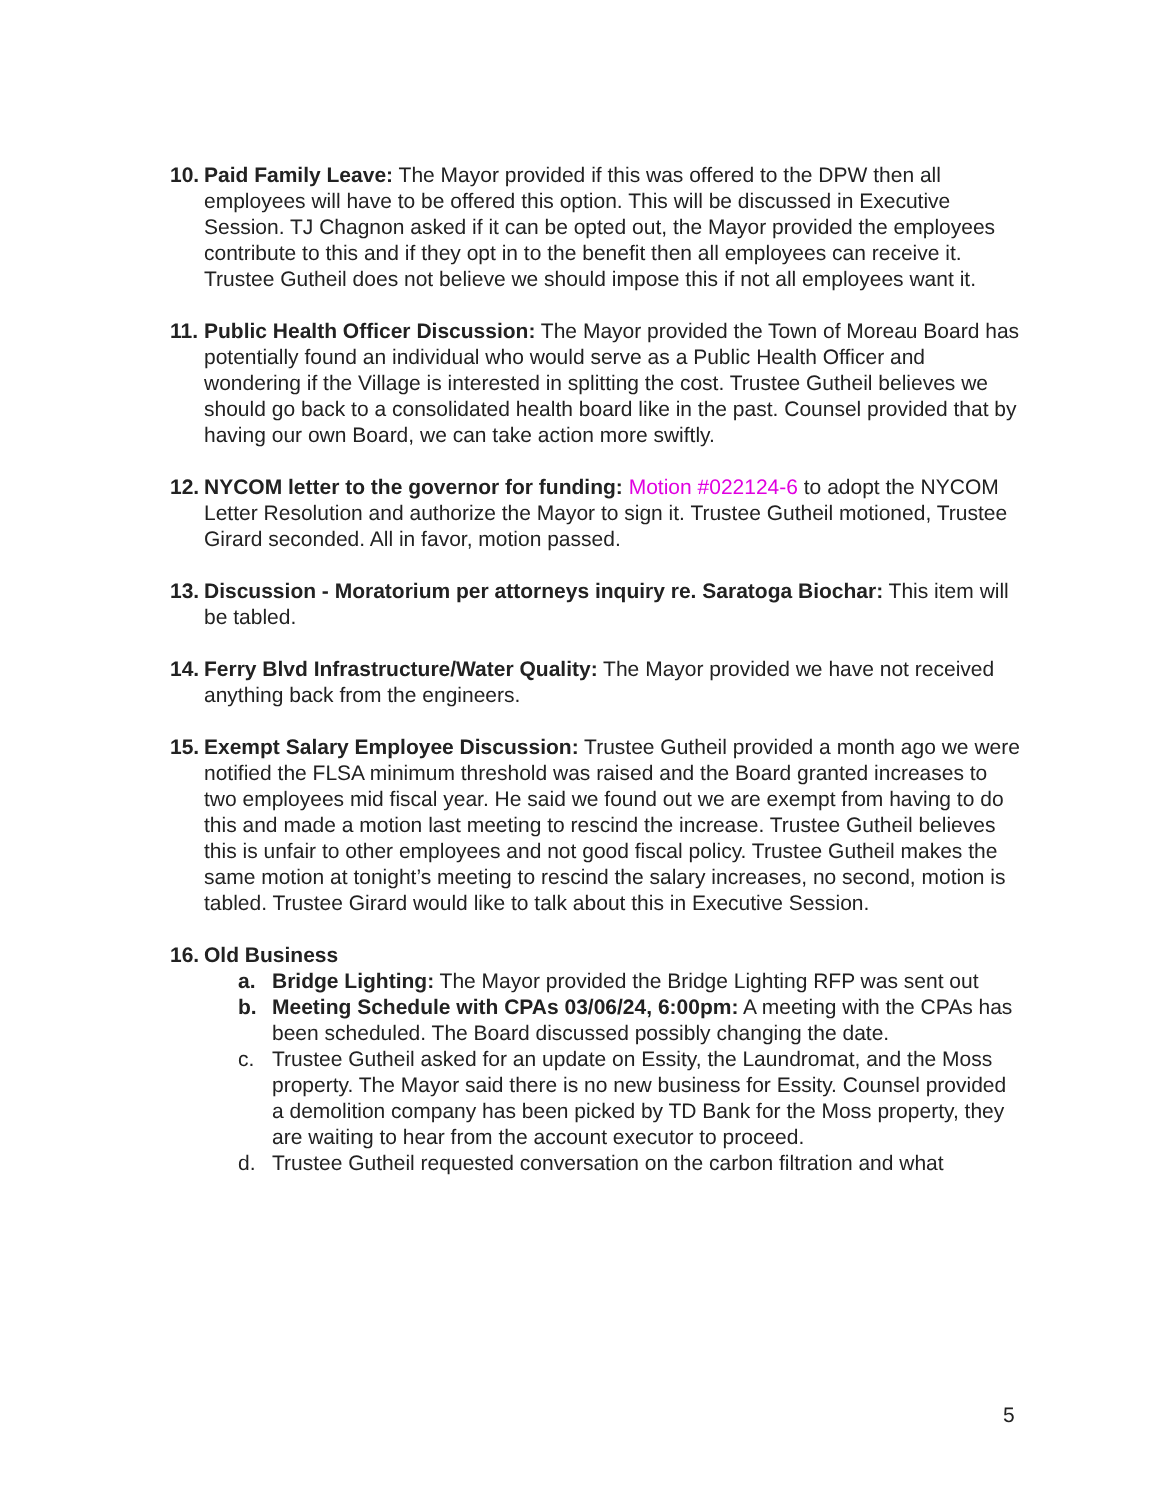10.
Paid Family Leave: The Mayor provided if this was offered to the DPW then all employees will have to be offered this option. This will be discussed in Executive Session. TJ Chagnon asked if it can be opted out, the Mayor provided the employees contribute to this and if they opt in to the benefit then all employees can receive it. Trustee Gutheil does not believe we should impose this if not all employees want it.
11.
Public Health Officer Discussion: The Mayor provided the Town of Moreau Board has potentially found an individual who would serve as a Public Health Officer and wondering if the Village is interested in splitting the cost. Trustee Gutheil believes we should go back to a consolidated health board like in the past. Counsel provided that by having our own Board, we can take action more swiftly.
12.
NYCOM letter to the governor for funding: Motion #022124-6 to adopt the NYCOM Letter Resolution and authorize the Mayor to sign it. Trustee Gutheil motioned, Trustee Girard seconded. All in favor, motion passed.
13.
Discussion - Moratorium per attorneys inquiry re. Saratoga Biochar: This item will be tabled.
14.
Ferry Blvd Infrastructure/Water Quality: The Mayor provided we have not received anything back from the engineers.
15.
Exempt Salary Employee Discussion: Trustee Gutheil provided a month ago we were notified the FLSA minimum threshold was raised and the Board granted increases to two employees mid fiscal year. He said we found out we are exempt from having to do this and made a motion last meeting to rescind the increase. Trustee Gutheil believes this is unfair to other employees and not good fiscal policy. Trustee Gutheil makes the same motion at tonight’s meeting to rescind the salary increases, no second, motion is tabled. Trustee Girard would like to talk about this in Executive Session.
16.
Old Business
a. Bridge Lighting: The Mayor provided the Bridge Lighting RFP was sent out
b. Meeting Schedule with CPAs 03/06/24, 6:00pm: A meeting with the CPAs has been scheduled. The Board discussed possibly changing the date.
c. Trustee Gutheil asked for an update on Essity, the Laundromat, and the Moss property. The Mayor said there is no new business for Essity. Counsel provided a demolition company has been picked by TD Bank for the Moss property, they are waiting to hear from the account executor to proceed.
d. Trustee Gutheil requested conversation on the carbon filtration and what
5